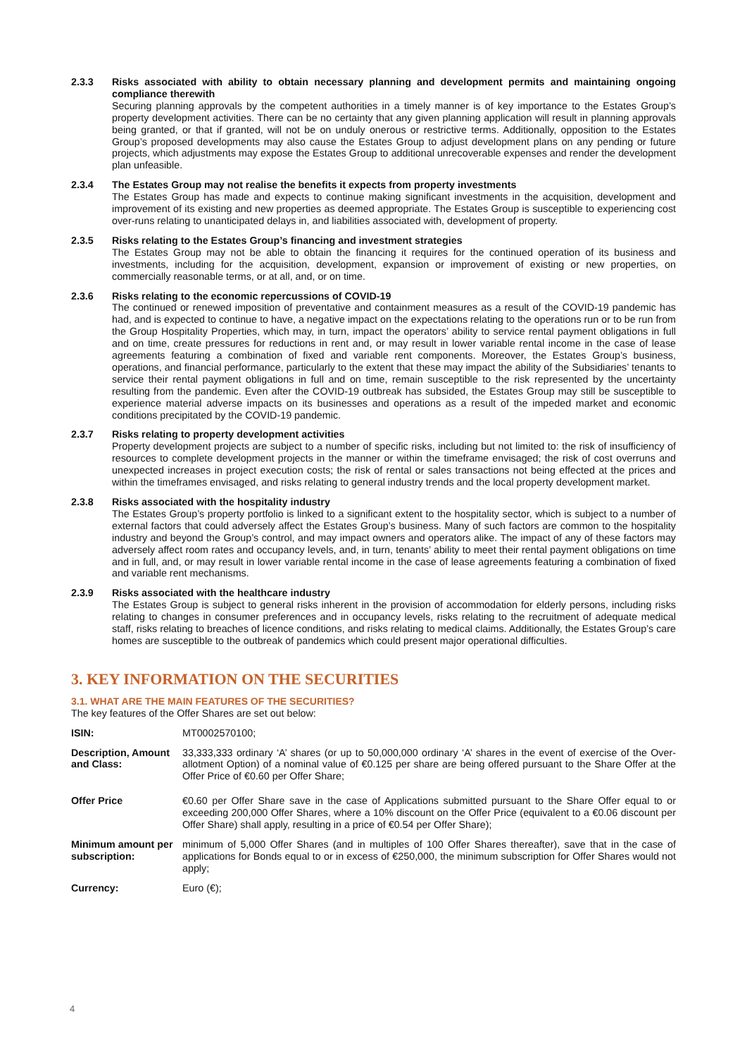2.3.3 Risks associated with ability to obtain necessary planning and development permits and maintaining ongoing compliance therewith
Securing planning approvals by the competent authorities in a timely manner is of key importance to the Estates Group’s property development activities. There can be no certainty that any given planning application will result in planning approvals being granted, or that if granted, will not be on unduly onerous or restrictive terms. Additionally, opposition to the Estates Group’s proposed developments may also cause the Estates Group to adjust development plans on any pending or future projects, which adjustments may expose the Estates Group to additional unrecoverable expenses and render the development plan unfeasible.
2.3.4 The Estates Group may not realise the benefits it expects from property investments
The Estates Group has made and expects to continue making significant investments in the acquisition, development and improvement of its existing and new properties as deemed appropriate. The Estates Group is susceptible to experiencing cost over-runs relating to unanticipated delays in, and liabilities associated with, development of property.
2.3.5 Risks relating to the Estates Group’s financing and investment strategies
The Estates Group may not be able to obtain the financing it requires for the continued operation of its business and investments, including for the acquisition, development, expansion or improvement of existing or new properties, on commercially reasonable terms, or at all, and, or on time.
2.3.6 Risks relating to the economic repercussions of COVID-19
The continued or renewed imposition of preventative and containment measures as a result of the COVID-19 pandemic has had, and is expected to continue to have, a negative impact on the expectations relating to the operations run or to be run from the Group Hospitality Properties, which may, in turn, impact the operators’ ability to service rental payment obligations in full and on time, create pressures for reductions in rent and, or may result in lower variable rental income in the case of lease agreements featuring a combination of fixed and variable rent components. Moreover, the Estates Group’s business, operations, and financial performance, particularly to the extent that these may impact the ability of the Subsidiaries’ tenants to service their rental payment obligations in full and on time, remain susceptible to the risk represented by the uncertainty resulting from the pandemic. Even after the COVID-19 outbreak has subsided, the Estates Group may still be susceptible to experience material adverse impacts on its businesses and operations as a result of the impeded market and economic conditions precipitated by the COVID-19 pandemic.
2.3.7 Risks relating to property development activities
Property development projects are subject to a number of specific risks, including but not limited to: the risk of insufficiency of resources to complete development projects in the manner or within the timeframe envisaged; the risk of cost overruns and unexpected increases in project execution costs; the risk of rental or sales transactions not being effected at the prices and within the timeframes envisaged, and risks relating to general industry trends and the local property development market.
2.3.8 Risks associated with the hospitality industry
The Estates Group’s property portfolio is linked to a significant extent to the hospitality sector, which is subject to a number of external factors that could adversely affect the Estates Group’s business. Many of such factors are common to the hospitality industry and beyond the Group’s control, and may impact owners and operators alike. The impact of any of these factors may adversely affect room rates and occupancy levels, and, in turn, tenants’ ability to meet their rental payment obligations on time and in full, and, or may result in lower variable rental income in the case of lease agreements featuring a combination of fixed and variable rent mechanisms.
2.3.9 Risks associated with the healthcare industry
The Estates Group is subject to general risks inherent in the provision of accommodation for elderly persons, including risks relating to changes in consumer preferences and in occupancy levels, risks relating to the recruitment of adequate medical staff, risks relating to breaches of licence conditions, and risks relating to medical claims. Additionally, the Estates Group’s care homes are susceptible to the outbreak of pandemics which could present major operational difficulties.
3. KEY INFORMATION ON THE SECURITIES
3.1. WHAT ARE THE MAIN FEATURES OF THE SECURITIES?
The key features of the Offer Shares are set out below:
ISIN: MT0002570100;
Description, Amount and Class:
33,333,333 ordinary ‘A’ shares (or up to 50,000,000 ordinary ‘A’ shares in the event of exercise of the Over-allotment Option) of a nominal value of €0.125 per share are being offered pursuant to the Share Offer at the Offer Price of €0.60 per Offer Share;
Offer Price €0.60 per Offer Share save in the case of Applications submitted pursuant to the Share Offer equal to or exceeding 200,000 Offer Shares, where a 10% discount on the Offer Price (equivalent to a €0.06 discount per Offer Share) shall apply, resulting in a price of €0.54 per Offer Share);
Minimum amount per subscription:
minimum of 5,000 Offer Shares (and in multiples of 100 Offer Shares thereafter), save that in the case of applications for Bonds equal to or in excess of €250,000, the minimum subscription for Offer Shares would not apply;
Currency: Euro (€);
4